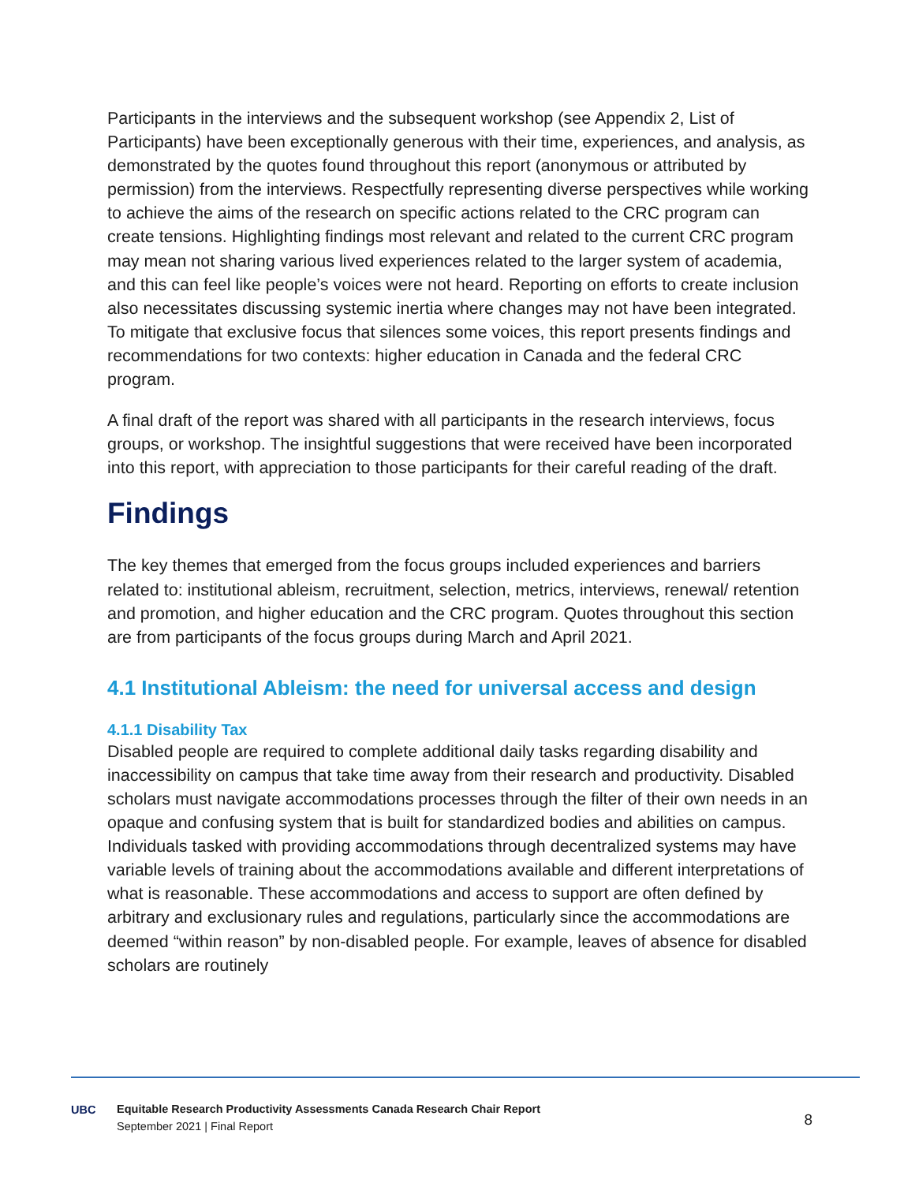Participants in the interviews and the subsequent workshop (see Appendix 2, List of Participants) have been exceptionally generous with their time, experiences, and analysis, as demonstrated by the quotes found throughout this report (anonymous or attributed by permission) from the interviews. Respectfully representing diverse perspectives while working to achieve the aims of the research on specific actions related to the CRC program can create tensions. Highlighting findings most relevant and related to the current CRC program may mean not sharing various lived experiences related to the larger system of academia, and this can feel like people’s voices were not heard. Reporting on efforts to create inclusion also necessitates discussing systemic inertia where changes may not have been integrated. To mitigate that exclusive focus that silences some voices, this report presents findings and recommendations for two contexts: higher education in Canada and the federal CRC program.
A final draft of the report was shared with all participants in the research interviews, focus groups, or workshop. The insightful suggestions that were received have been incorporated into this report, with appreciation to those participants for their careful reading of the draft.
Findings
The key themes that emerged from the focus groups included experiences and barriers related to: institutional ableism, recruitment, selection, metrics, interviews, renewal/ retention and promotion, and higher education and the CRC program. Quotes throughout this section are from participants of the focus groups during March and April 2021.
4.1 Institutional Ableism: the need for universal access and design
4.1.1 Disability Tax
Disabled people are required to complete additional daily tasks regarding disability and inaccessibility on campus that take time away from their research and productivity. Disabled scholars must navigate accommodations processes through the filter of their own needs in an opaque and confusing system that is built for standardized bodies and abilities on campus. Individuals tasked with providing accommodations through decentralized systems may have variable levels of training about the accommodations available and different interpretations of what is reasonable. These accommodations and access to support are often defined by arbitrary and exclusionary rules and regulations, particularly since the accommodations are deemed “within reason” by non-disabled people. For example, leaves of absence for disabled scholars are routinely
UBC
Equitable Research Productivity Assessments Canada Research Chair Report
September 2021 | Final Report
8